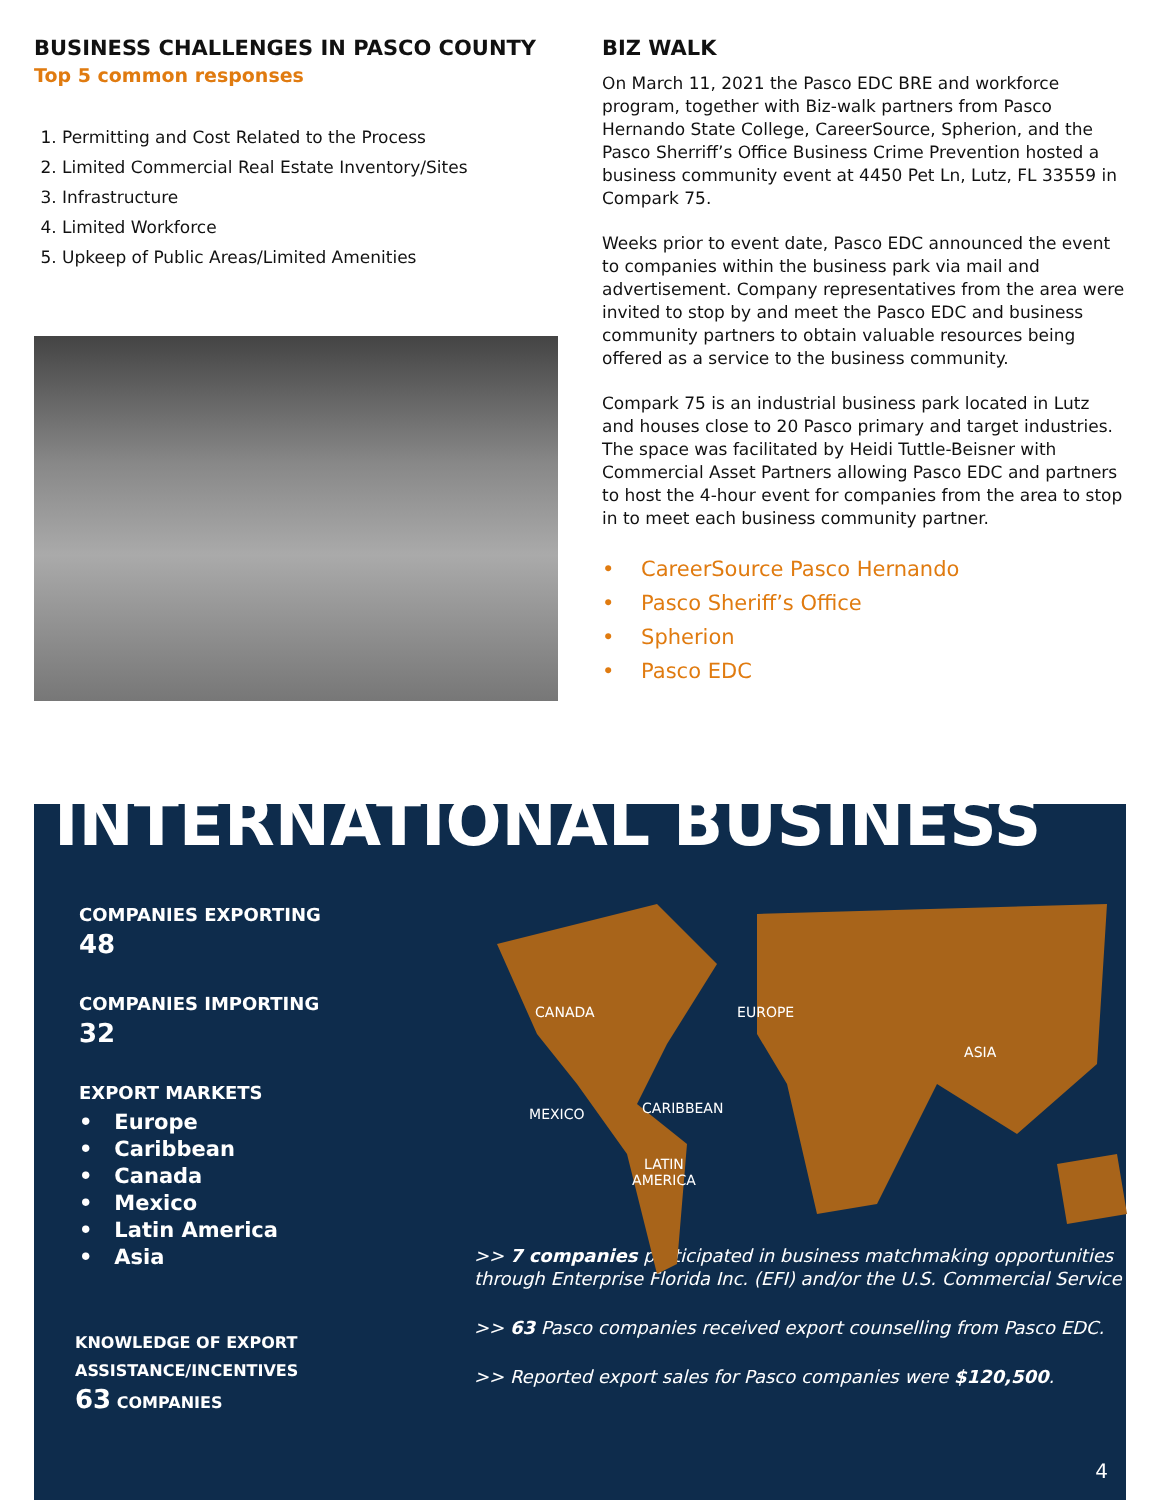BUSINESS CHALLENGES IN PASCO COUNTY
Top 5 common responses
1. Permitting and Cost Related to the Process
2. Limited Commercial Real Estate Inventory/Sites
3. Infrastructure
4. Limited Workforce
5. Upkeep of Public Areas/Limited Amenities
BIZ WALK
On March 11, 2021 the Pasco EDC BRE and workforce program, together with Biz-walk partners from Pasco Hernando State College, CareerSource, Spherion, and the Pasco Sherriff’s Office Business Crime Prevention hosted a business community event at 4450 Pet Ln, Lutz, FL 33559 in Compark 75.
Weeks prior to event date, Pasco EDC announced the event to companies within the business park via mail and advertisement. Company representatives from the area were invited to stop by and meet the Pasco EDC and business community partners to obtain valuable resources being offered as a service to the business community.
Compark 75 is an industrial business park located in Lutz and houses close to 20 Pasco primary and target industries. The space was facilitated by Heidi Tuttle-Beisner with Commercial Asset Partners allowing Pasco EDC and partners to host the 4-hour event for companies from the area to stop in to meet each business community partner.
• CareerSource Pasco Hernando
• Pasco Sheriff’s Office
• Spherion
• Pasco EDC
INTERNATIONAL BUSINESS
COMPANIES EXPORTING
48
COMPANIES IMPORTING
32
EXPORT MARKETS
• Europe
• Caribbean
• Canada
• Mexico
• Latin America
• Asia
CANADA EUROPE
ASIA
MEXICO CARIBBEAN
LATIN
AMERICA
>> 7 companies participated in business matchmaking opportunities through Enterprise Florida Inc. (EFI) and/or the U.S. Commercial Service
>> 63 Pasco companies received export counselling from Pasco EDC.
>> Reported export sales for Pasco companies were $120,500.
KNOWLEDGE OF EXPORT
ASSISTANCE/INCENTIVES
63 COMPANIES
4